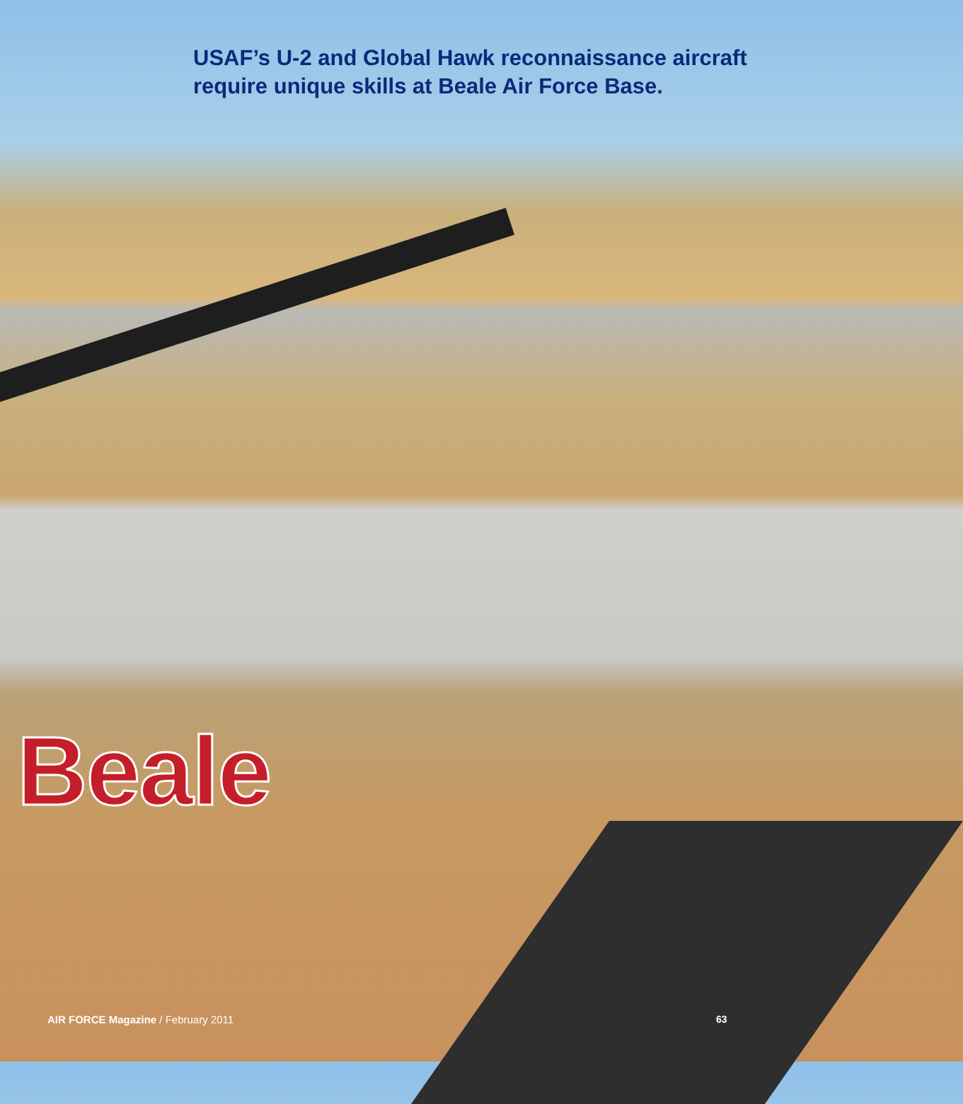USAF’s U-2 and Global Hawk reconnaissance aircraft
require unique skills at Beale Air Force Base.
Beale
AIR FORCE Magazine / February 2011
63